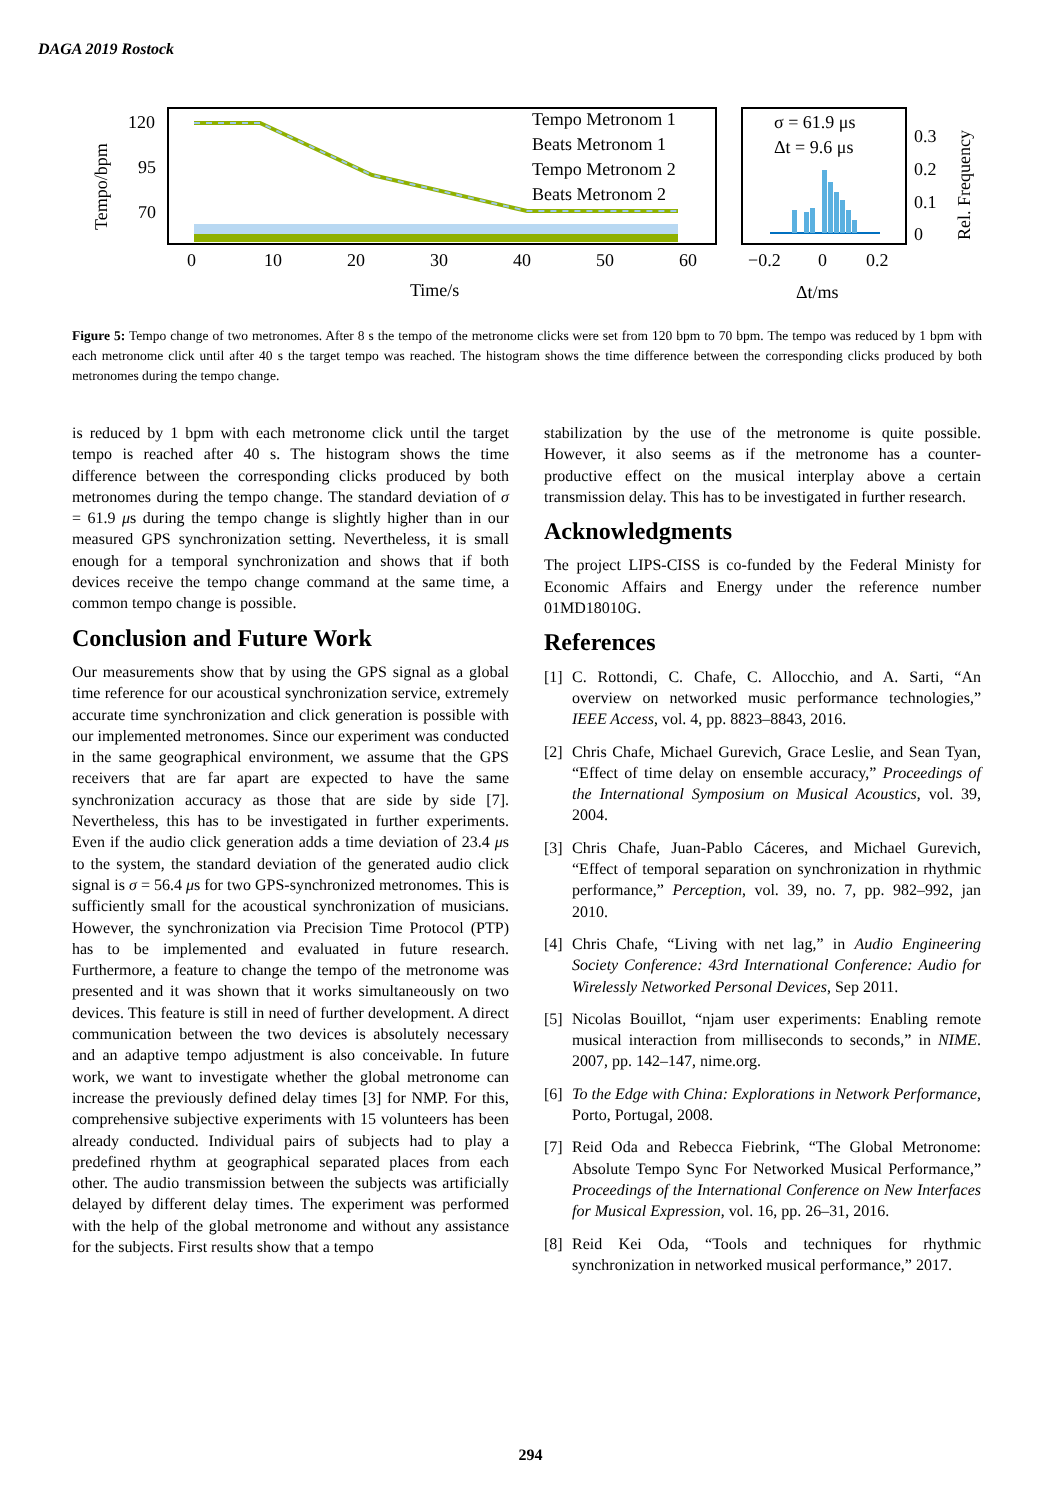DAGA 2019 Rostock
Tempo/bpm
120
95
70
Tempo Metronom 1
Beats Metronom 1
Tempo Metronom 2
Beats Metronom 2
0
10
20
30
40
50
60
Time/s
σ = 61.9 μs
Δt = 9.6 μs
0.3
0.2
0.1
0
Rel. Frequency
−0.2
0
0.2
Δt/ms
Figure 5: Tempo change of two metronomes. After 8 s the tempo of the metronome clicks were set from 120 bpm to 70 bpm. The tempo was reduced by 1 bpm with each metronome click until after 40 s the target tempo was reached. The histogram shows the time difference between the corresponding clicks produced by both metronomes during the tempo change.
is reduced by 1 bpm with each metronome click until the target tempo is reached after 40 s. The histogram shows the time difference between the corresponding clicks produced by both metronomes during the tempo change. The standard deviation of σ = 61.9 μs during the tempo change is slightly higher than in our measured GPS synchronization setting. Nevertheless, it is small enough for a temporal synchronization and shows that if both devices receive the tempo change command at the same time, a common tempo change is possible.
Conclusion and Future Work
Our measurements show that by using the GPS signal as a global time reference for our acoustical synchronization service, extremely accurate time synchronization and click generation is possible with our implemented metronomes. Since our experiment was conducted in the same geographical environment, we assume that the GPS receivers that are far apart are expected to have the same synchronization accuracy as those that are side by side [7]. Nevertheless, this has to be investigated in further experiments. Even if the audio click generation adds a time deviation of 23.4 μs to the system, the standard deviation of the generated audio click signal is σ = 56.4 μs for two GPS-synchronized metronomes. This is sufficiently small for the acoustical synchronization of musicians. However, the synchronization via Precision Time Protocol (PTP) has to be implemented and evaluated in future research. Furthermore, a feature to change the tempo of the metronome was presented and it was shown that it works simultaneously on two devices. This feature is still in need of further development. A direct communication between the two devices is absolutely necessary and an adaptive tempo adjustment is also conceivable. In future work, we want to investigate whether the global metronome can increase the previously defined delay times [3] for NMP. For this, comprehensive subjective experiments with 15 volunteers has been already conducted. Individual pairs of subjects had to play a predefined rhythm at geographical separated places from each other. The audio transmission between the subjects was artificially delayed by different delay times. The experiment was performed with the help of the global metronome and without any assistance for the subjects. First results show that a tempo
stabilization by the use of the metronome is quite possible. However, it also seems as if the metronome has a counter-productive effect on the musical interplay above a certain transmission delay. This has to be investigated in further research.
Acknowledgments
The project LIPS-CISS is co-funded by the Federal Ministy for Economic Affairs and Energy under the reference number 01MD18010G.
References
[1] C. Rottondi, C. Chafe, C. Allocchio, and A. Sarti, “An overview on networked music performance technologies,” IEEE Access, vol. 4, pp. 8823–8843, 2016.
[2] Chris Chafe, Michael Gurevich, Grace Leslie, and Sean Tyan, “Effect of time delay on ensemble accuracy,” Proceedings of the International Symposium on Musical Acoustics, vol. 39, 2004.
[3] Chris Chafe, Juan-Pablo Cáceres, and Michael Gurevich, “Effect of temporal separation on synchronization in rhythmic performance,” Perception, vol. 39, no. 7, pp. 982–992, jan 2010.
[4] Chris Chafe, “Living with net lag,” in Audio Engineering Society Conference: 43rd International Conference: Audio for Wirelessly Networked Personal Devices, Sep 2011.
[5] Nicolas Bouillot, “njam user experiments: Enabling remote musical interaction from milliseconds to seconds,” in NIME. 2007, pp. 142–147, nime.org.
[6] To the Edge with China: Explorations in Network Performance, Porto, Portugal, 2008.
[7] Reid Oda and Rebecca Fiebrink, “The Global Metronome: Absolute Tempo Sync For Networked Musical Performance,” Proceedings of the International Conference on New Interfaces for Musical Expression, vol. 16, pp. 26–31, 2016.
[8] Reid Kei Oda, “Tools and techniques for rhythmic synchronization in networked musical performance,” 2017.
294